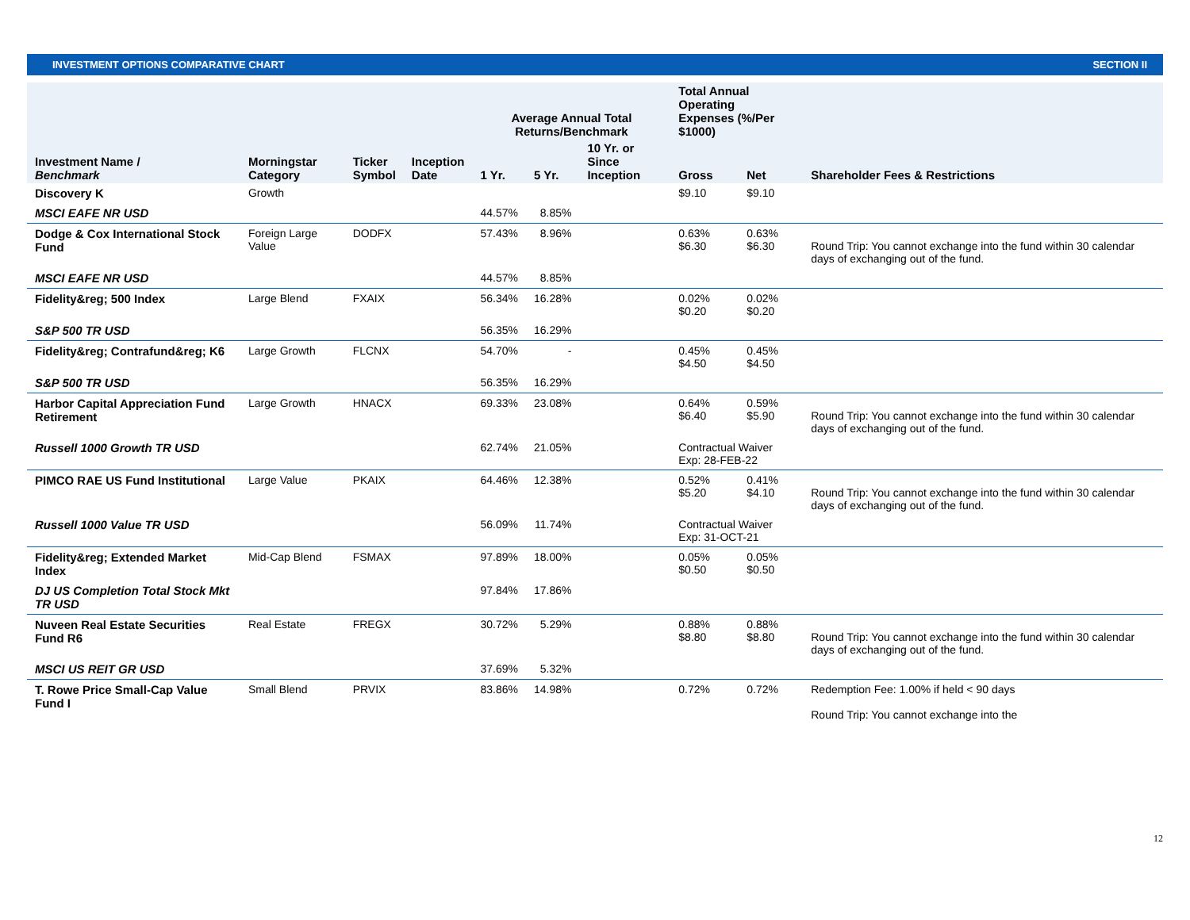INVESTMENT OPTIONS COMPARATIVE CHART SECTION II
| | | | | Average Annual Total Returns/Benchmark | | | Total Annual Operating Expenses (%/Per $1000) | | |
| --- | --- | --- | --- | --- | --- | --- | --- | --- | --- |
| Investment Name / Benchmark | Morningstar Category | Ticker Symbol | Inception Date | 1 Yr. | 5 Yr. | 10 Yr. or Since Inception | Gross | Net | Shareholder Fees & Restrictions |
| Discovery K | Growth | | | | | | $9.10 | $9.10 | |
| MSCI EAFE NR USD | | | | 44.57% | 8.85% | | | | |
| Dodge & Cox International Stock Fund | Foreign Large Value | DODFX | | 57.43% | 8.96% | | 0.63% $6.30 | 0.63% $6.30 | Round Trip: You cannot exchange into the fund within 30 calendar days of exchanging out of the fund. |
| MSCI EAFE NR USD | | | | 44.57% | 8.85% | | | | |
| Fidelity&reg; 500 Index | Large Blend | FXAIX | | 56.34% | 16.28% | | 0.02% $0.20 | 0.02% $0.20 | |
| S&P 500 TR USD | | | | 56.35% | 16.29% | | | | |
| Fidelity&reg; Contrafund&reg; K6 | Large Growth | FLCNX | | 54.70% | - | | 0.45% $4.50 | 0.45% $4.50 | |
| S&P 500 TR USD | | | | 56.35% | 16.29% | | | | |
| Harbor Capital Appreciation Fund Retirement | Large Growth | HNACX | | 69.33% | 23.08% | | 0.64% $6.40 | 0.59% $5.90 | Round Trip: You cannot exchange into the fund within 30 calendar days of exchanging out of the fund. |
| Russell 1000 Growth TR USD | | | | 62.74% | 21.05% | | Contractual Waiver Exp: 28-FEB-22 | | |
| PIMCO RAE US Fund Institutional | Large Value | PKAIX | | 64.46% | 12.38% | | 0.52% $5.20 | 0.41% $4.10 | Round Trip: You cannot exchange into the fund within 30 calendar days of exchanging out of the fund. |
| Russell 1000 Value TR USD | | | | 56.09% | 11.74% | | Contractual Waiver Exp: 31-OCT-21 | | |
| Fidelity&reg; Extended Market Index | Mid-Cap Blend | FSMAX | | 97.89% | 18.00% | | 0.05% $0.50 | 0.05% $0.50 | |
| DJ US Completion Total Stock Mkt TR USD | | | | 97.84% | 17.86% | | | | |
| Nuveen Real Estate Securities Fund R6 | Real Estate | FREGX | | 30.72% | 5.29% | | 0.88% $8.80 | 0.88% $8.80 | Round Trip: You cannot exchange into the fund within 30 calendar days of exchanging out of the fund. |
| MSCI US REIT GR USD | | | | 37.69% | 5.32% | | | | |
| T. Rowe Price Small-Cap Value Fund I | Small Blend | PRVIX | | 83.86% | 14.98% | | 0.72% | 0.72% | Redemption Fee: 1.00% if held < 90 days Round Trip: You cannot exchange into the |
12